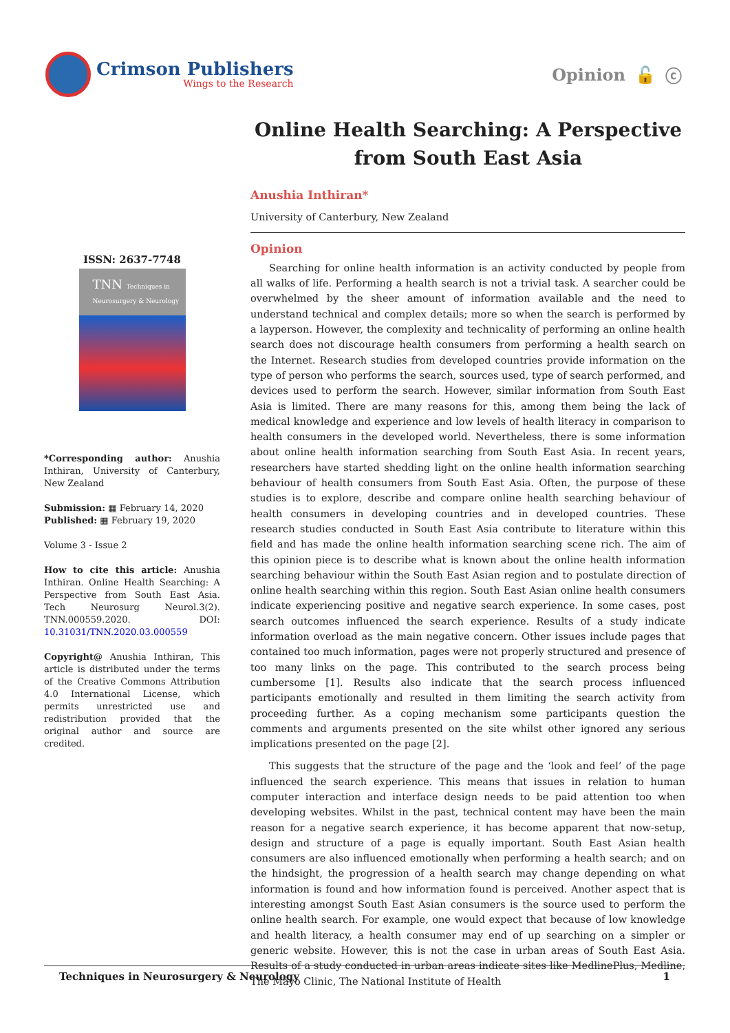Crimson Publishers
Wings to the Research
Opinion 🔓 ⓒ
Online Health Searching: A Perspective from South East Asia
ISSN: 2637-7748
TNN Techniques in Neurosurgery & Neurology
*Corresponding author: Anushia Inthiran, University of Canterbury, New Zealand
Submission: ▦ February 14, 2020
Published: ▦ February 19, 2020
Volume 3 - Issue 2
How to cite this article: Anushia Inthiran. Online Health Searching: A Perspective from South East Asia. Tech Neurosurg Neurol.3(2). TNN.000559.2020. DOI: 10.31031/TNN.2020.03.000559
Copyright@ Anushia Inthiran, This article is distributed under the terms of the Creative Commons Attribution 4.0 International License, which permits unrestricted use and redistribution provided that the original author and source are credited.
Anushia Inthiran*
University of Canterbury, New Zealand
Opinion
Searching for online health information is an activity conducted by people from all walks of life. Performing a health search is not a trivial task. A searcher could be overwhelmed by the sheer amount of information available and the need to understand technical and complex details; more so when the search is performed by a layperson. However, the complexity and technicality of performing an online health search does not discourage health consumers from performing a health search on the Internet. Research studies from developed countries provide information on the type of person who performs the search, sources used, type of search performed, and devices used to perform the search. However, similar information from South East Asia is limited. There are many reasons for this, among them being the lack of medical knowledge and experience and low levels of health literacy in comparison to health consumers in the developed world. Nevertheless, there is some information about online health information searching from South East Asia. In recent years, researchers have started shedding light on the online health information searching behaviour of health consumers from South East Asia. Often, the purpose of these studies is to explore, describe and compare online health searching behaviour of health consumers in developing countries and in developed countries. These research studies conducted in South East Asia contribute to literature within this field and has made the online health information searching scene rich. The aim of this opinion piece is to describe what is known about the online health information searching behaviour within the South East Asian region and to postulate direction of online health searching within this region. South East Asian online health consumers indicate experiencing positive and negative search experience. In some cases, post search outcomes influenced the search experience. Results of a study indicate information overload as the main negative concern. Other issues include pages that contained too much information, pages were not properly structured and presence of too many links on the page. This contributed to the search process being cumbersome [1]. Results also indicate that the search process influenced participants emotionally and resulted in them limiting the search activity from proceeding further. As a coping mechanism some participants question the comments and arguments presented on the site whilst other ignored any serious implications presented on the page [2].
This suggests that the structure of the page and the ‘look and feel’ of the page influenced the search experience. This means that issues in relation to human computer interaction and interface design needs to be paid attention too when developing websites. Whilst in the past, technical content may have been the main reason for a negative search experience, it has become apparent that now-setup, design and structure of a page is equally important. South East Asian health consumers are also influenced emotionally when performing a health search; and on the hindsight, the progression of a health search may change depending on what information is found and how information found is perceived. Another aspect that is interesting amongst South East Asian consumers is the source used to perform the online health search. For example, one would expect that because of low knowledge and health literacy, a health consumer may end of up searching on a simpler or generic website. However, this is not the case in urban areas of South East Asia. Results of a study conducted in urban areas indicate sites like MedlinePlus, Medline, The Mayo Clinic, The National Institute of Health
Techniques in Neurosurgery & Neurology 1